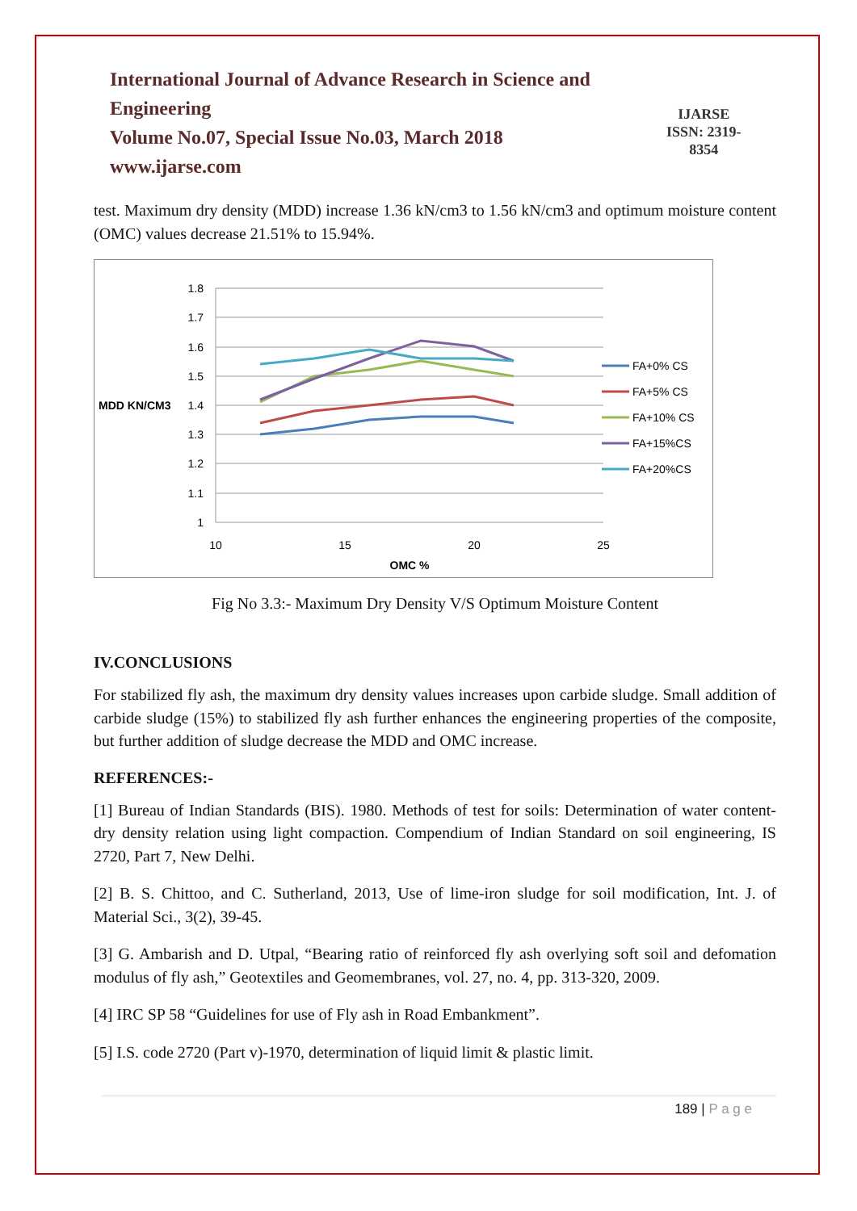International Journal of Advance Research in Science and Engineering
Volume No.07, Special Issue No.03, March 2018
www.ijarse.com
IJARSE
ISSN: 2319-8354
test. Maximum dry density (MDD) increase 1.36 kN/cm3 to 1.56 kN/cm3 and optimum moisture content (OMC) values decrease 21.51% to 15.94%.
1.8
1.7
1.6
1.5
1.4
1.3
1.2
1.1
1
MDD KN/CM3
10
15
20
25
OMC %
FA+0% CS
FA+5% CS
FA+10% CS
FA+15%CS
FA+20%CS
Fig No 3.3:- Maximum Dry Density V/S Optimum Moisture Content
IV.CONCLUSIONS
For stabilized fly ash, the maximum dry density values increases upon carbide sludge. Small addition of carbide sludge (15%) to stabilized fly ash further enhances the engineering properties of the composite, but further addition of sludge decrease the MDD and OMC increase.
REFERENCES:-
[1] Bureau of Indian Standards (BIS). 1980. Methods of test for soils: Determination of water content-dry density relation using light compaction. Compendium of Indian Standard on soil engineering, IS 2720, Part 7, New Delhi.
[2] B. S. Chittoo, and C. Sutherland, 2013, Use of lime-iron sludge for soil modification, Int. J. of Material Sci., 3(2), 39-45.
[3] G. Ambarish and D. Utpal, “Bearing ratio of reinforced fly ash overlying soft soil and defomation modulus of fly ash,” Geotextiles and Geomembranes, vol. 27, no. 4, pp. 313-320, 2009.
[4] IRC SP 58 “Guidelines for use of Fly ash in Road Embankment”.
[5] I.S. code 2720 (Part v)-1970, determination of liquid limit & plastic limit.
189 | P a g e